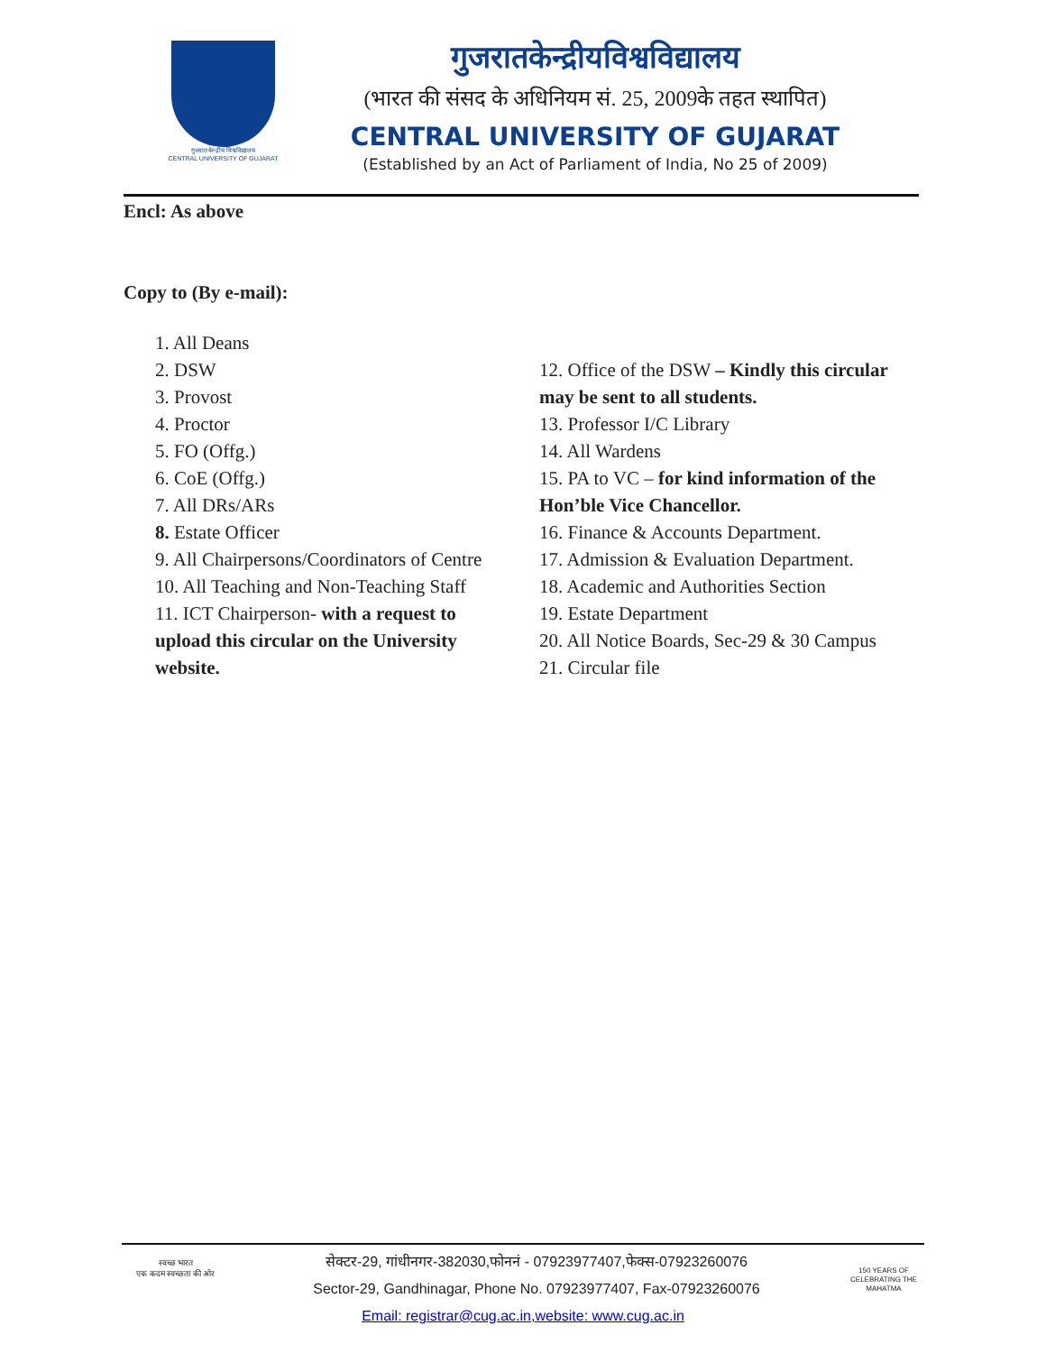गुजरात केन्द्रीय विश्वविद्यालय
CENTRAL UNIVERSITY OF GUJARAT
गुजरातकेन्द्रीयविश्वविद्यालय
(भारत की संसद के अधिनियम सं. 25, 2009के तहत स्थापित)
CENTRAL UNIVERSITY OF GUJARAT
(Established by an Act of Parliament of India, No 25 of 2009)
Encl: As above
Copy to (By e-mail):
1. All Deans
2. DSW
3. Provost
4. Proctor
5. FO (Offg.)
6. CoE (Offg.)
7. All DRs/ARs
8. Estate Officer
9. All Chairpersons/Coordinators of Centre
10. All Teaching and Non-Teaching Staff
11. ICT Chairperson- with a request to upload this circular on the University website.
12. Office of the DSW – Kindly this circular may be sent to all students.
13. Professor I/C Library
14. All Wardens
15. PA to VC – for kind information of the Hon’ble Vice Chancellor.
16. Finance & Accounts Department.
17. Admission & Evaluation Department.
18. Academic and Authorities Section
19. Estate Department
20. All Notice Boards, Sec-29 & 30 Campus
21. Circular file
स्वच्छ भारत
एक कदम स्वच्छता की ओर
150 YEARS OF CELEBRATING THE MAHATMA
सेक्टर-29, गांधीनगर-382030,फोननं - 07923977407,फेक्स-07923260076
Sector-29, Gandhinagar, Phone No. 07923977407, Fax-07923260076
Email: registrar@cug.ac.in,website: www.cug.ac.in